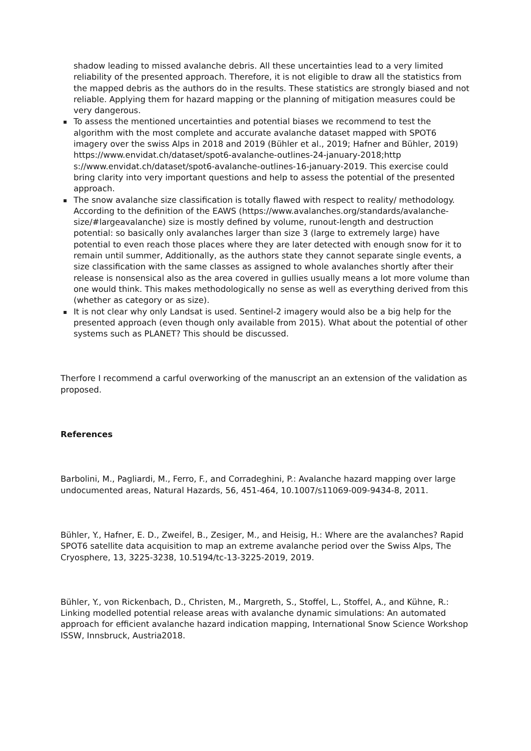shadow leading to missed avalanche debris. All these uncertainties lead to a very limited reliability of the presented approach. Therefore, it is not eligible to draw all the statistics from the mapped debris as the authors do in the results. These statistics are strongly biased and not reliable. Applying them for hazard mapping or the planning of mitigation measures could be very dangerous.
To assess the mentioned uncertainties and potential biases we recommend to test the algorithm with the most complete and accurate avalanche dataset mapped with SPOT6 imagery over the swiss Alps in 2018 and 2019 (Bühler et al., 2019; Hafner and Bühler, 2019) https://www.envidat.ch/dataset/spot6-avalanche-outlines-24-january-2018;http s://www.envidat.ch/dataset/spot6-avalanche-outlines-16-january-2019. This exercise could bring clarity into very important questions and help to assess the potential of the presented approach.
The snow avalanche size classification is totally flawed with respect to reality/ methodology. According to the definition of the EAWS (https://www.avalanches.org/standards/avalanche-size/#largeavalanche) size is mostly defined by volume, runout-length and destruction potential: so basically only avalanches larger than size 3 (large to extremely large) have potential to even reach those places where they are later detected with enough snow for it to remain until summer, Additionally, as the authors state they cannot separate single events, a size classification with the same classes as assigned to whole avalanches shortly after their release is nonsensical also as the area covered in gullies usually means a lot more volume than one would think. This makes methodologically no sense as well as everything derived from this (whether as category or as size).
It is not clear why only Landsat is used. Sentinel-2 imagery would also be a big help for the presented approach (even though only available from 2015). What about the potential of other systems such as PLANET? This should be discussed.
Therfore I recommend a carful overworking of the manuscript an an extension of the validation as proposed.
References
Barbolini, M., Pagliardi, M., Ferro, F., and Corradeghini, P.: Avalanche hazard mapping over large undocumented areas, Natural Hazards, 56, 451-464, 10.1007/s11069-009-9434-8, 2011.
Bühler, Y., Hafner, E. D., Zweifel, B., Zesiger, M., and Heisig, H.: Where are the avalanches? Rapid SPOT6 satellite data acquisition to map an extreme avalanche period over the Swiss Alps, The Cryosphere, 13, 3225-3238, 10.5194/tc-13-3225-2019, 2019.
Bühler, Y., von Rickenbach, D., Christen, M., Margreth, S., Stoffel, L., Stoffel, A., and Kühne, R.: Linking modelled potential release areas with avalanche dynamic simulations: An automated approach for efficient avalanche hazard indication mapping, International Snow Science Workshop ISSW, Innsbruck, Austria2018.